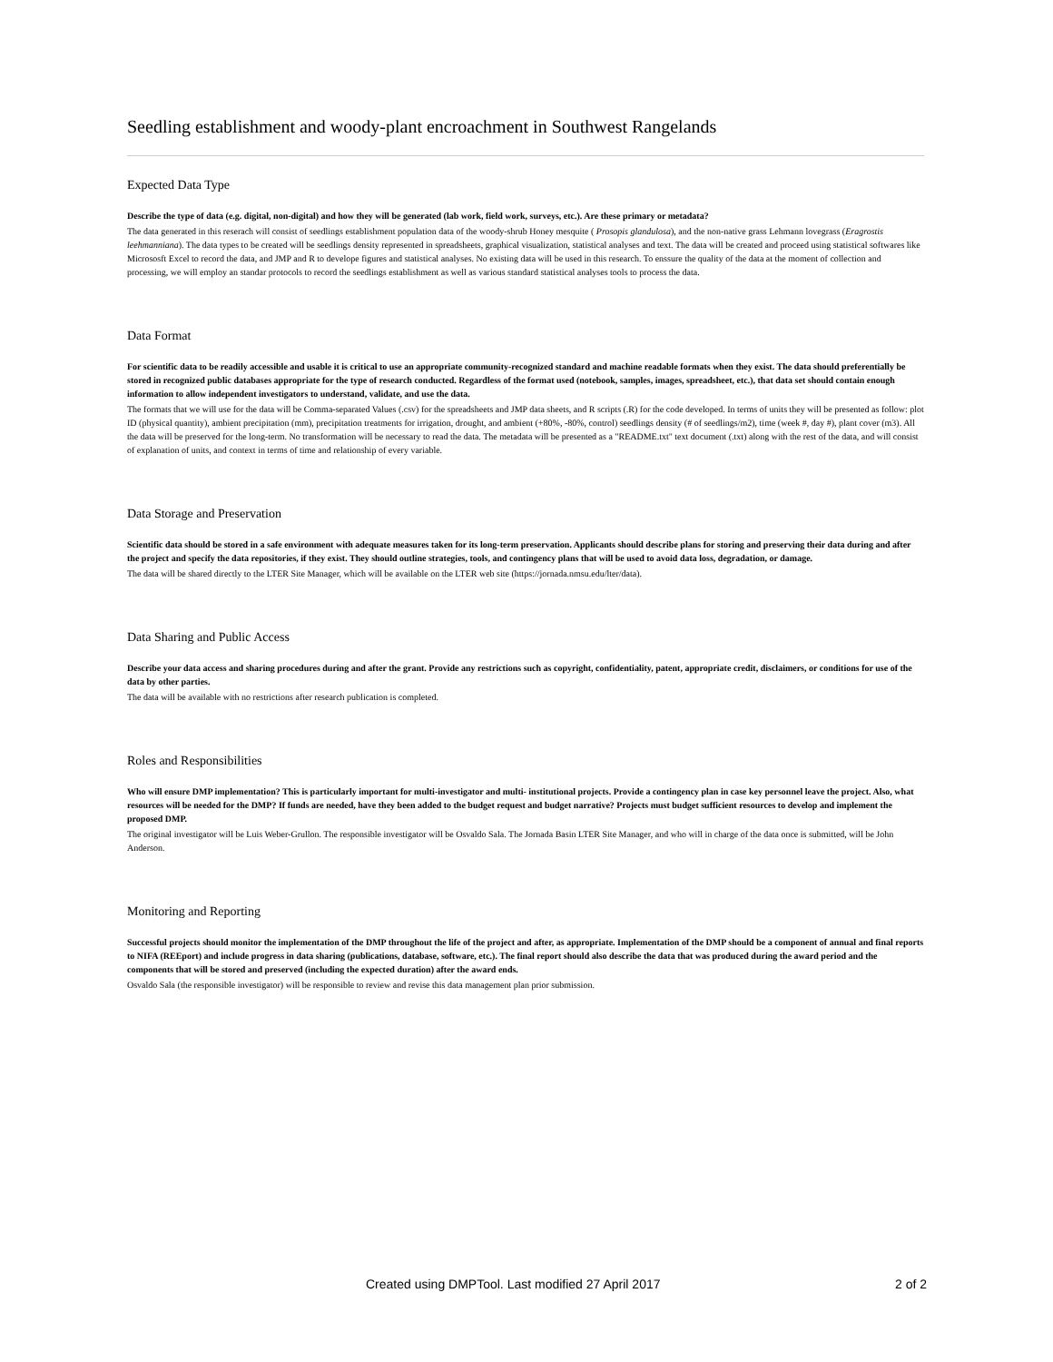Seedling establishment and woody-plant encroachment in Southwest Rangelands
Expected Data Type
Describe the type of data (e.g. digital, non-digital) and how they will be generated (lab work, field work, surveys, etc.). Are these primary or metadata?
The data generated in this reserach will consist of seedlings establishment population data of the woody-shrub Honey mesquite ( Prosopis glandulosa), and the non-native grass Lehmann lovegrass (Eragrostis leehmanniana). The data types to be created will be seedlings density represented in spreadsheets, graphical visualization, statistical analyses and text. The data will be created and proceed using statistical softwares like Micrososft Excel to record the data, and JMP and R to develope figures and statistical analyses. No existing data will be used in this research. To enssure the quality of the data at the moment of collection and processing, we will employ an standar protocols to record the seedlings establishment as well as various standard statistical analyses tools to process the data.
Data Format
For scientific data to be readily accessible and usable it is critical to use an appropriate community-recognized standard and machine readable formats when they exist. The data should preferentially be stored in recognized public databases appropriate for the type of research conducted. Regardless of the format used (notebook, samples, images, spreadsheet, etc.), that data set should contain enough information to allow independent investigators to understand, validate, and use the data.
The formats that we will use for the data will be Comma-separated Values (.csv) for the spreadsheets and JMP data sheets, and R scripts (.R) for the code developed. In terms of units they will be presented as follow: plot ID (physical quantity), ambient precipitation (mm), precipitation treatments for irrigation, drought, and ambient (+80%, -80%, control) seedlings density (# of seedlings/m2), time (week #, day #), plant cover (m3). All the data will be preserved for the long-term. No transformation will be necessary to read the data. The metadata will be presented as a "README.txt" text document (.txt) along with the rest of the data, and will consist of explanation of units, and context in terms of time and relationship of every variable.
Data Storage and Preservation
Scientific data should be stored in a safe environment with adequate measures taken for its long-term preservation. Applicants should describe plans for storing and preserving their data during and after the project and specify the data repositories, if they exist. They should outline strategies, tools, and contingency plans that will be used to avoid data loss, degradation, or damage.
The data will be shared directly to the LTER Site Manager, which will be available on the LTER web site (https://jornada.nmsu.edu/lter/data).
Data Sharing and Public Access
Describe your data access and sharing procedures during and after the grant. Provide any restrictions such as copyright, confidentiality, patent, appropriate credit, disclaimers, or conditions for use of the data by other parties.
The data will be available with no restrictions after research publication is completed.
Roles and Responsibilities
Who will ensure DMP implementation? This is particularly important for multi-investigator and multi- institutional projects. Provide a contingency plan in case key personnel leave the project. Also, what resources will be needed for the DMP? If funds are needed, have they been added to the budget request and budget narrative? Projects must budget sufficient resources to develop and implement the proposed DMP.
The original investigator will be Luis Weber-Grullon. The responsible investigator will be Osvaldo Sala. The Jornada Basin LTER Site Manager, and who will in charge of the data once is submitted, will be John Anderson.
Monitoring and Reporting
Successful projects should monitor the implementation of the DMP throughout the life of the project and after, as appropriate. Implementation of the DMP should be a component of annual and final reports to NIFA (REEport) and include progress in data sharing (publications, database, software, etc.). The final report should also describe the data that was produced during the award period and the components that will be stored and preserved (including the expected duration) after the award ends.
Osvaldo Sala (the responsible investigator) will be responsible to review and revise this data management plan prior submission.
Created using DMPTool. Last modified 27 April 2017 2 of 2